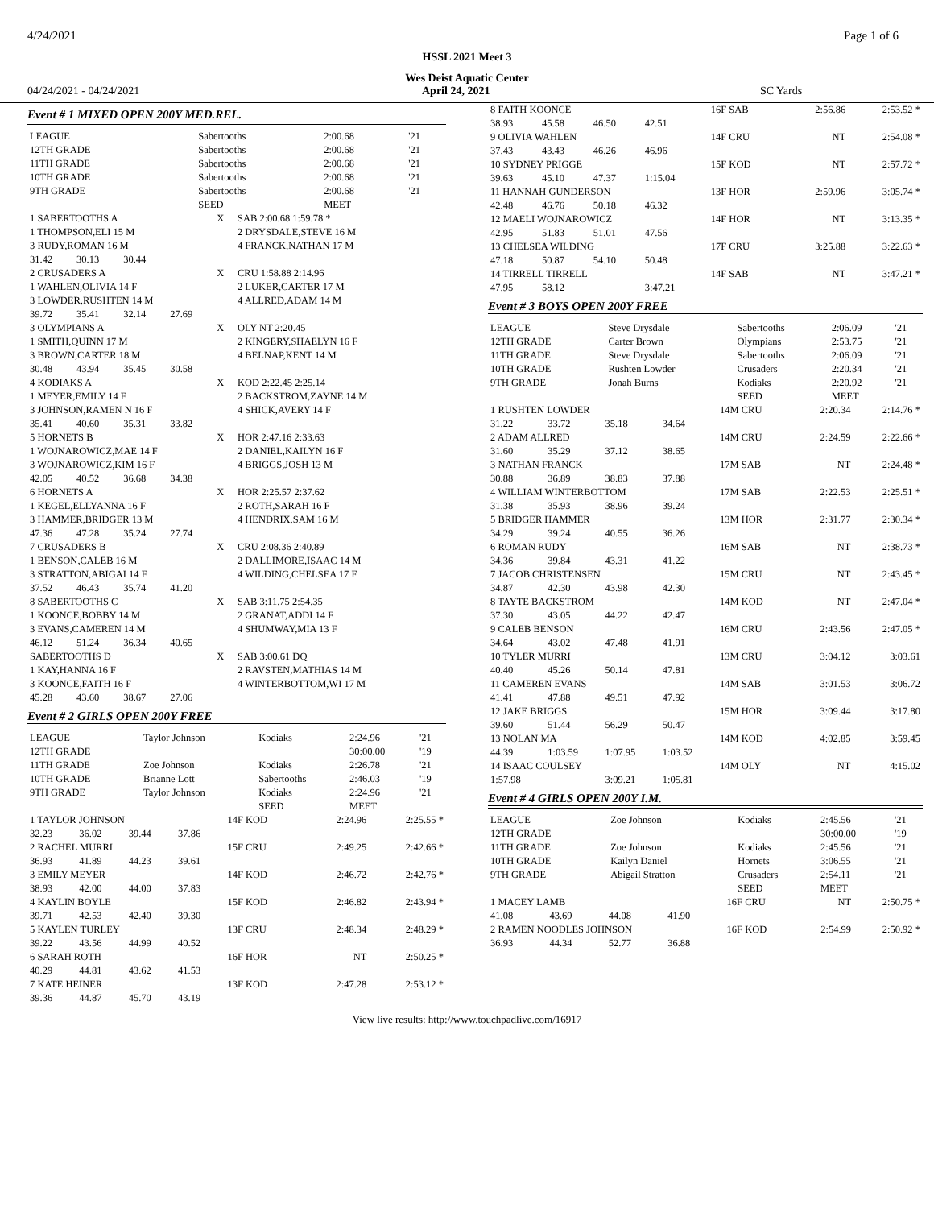4/24/2021 Page 1 of 6
HSSL 2021 Meet 3
Wes Deist Aquatic Center
04/24/2021 - 04/24/2021 April 24, 2021 SC Yards
Event # 1 MIXED OPEN 200Y MED.REL.
| LEAGUE | | Sabertooths | 2:00.68 | '21 |
| 12TH GRADE | | Sabertooths | 2:00.68 | '21 |
| 11TH GRADE | | Sabertooths | 2:00.68 | '21 |
| 10TH GRADE | | Sabertooths | 2:00.68 | '21 |
| 9TH GRADE | | Sabertooths | 2:00.68 | '21 |
| | | SEED | MEET | |
| 1 SABERTOOTHS A | | | | X | SAB 2:00.68 1:59.78 * |
| 1 THOMPSON,ELI 15 M | | | | | 2 DRYSDALE,STEVE 16 M |
| 3 RUDY,ROMAN 16 M | | | | | 4 FRANCK,NATHAN 17 M |
| 31.42 | 30.13 | 30.44 | | | |
| 2 CRUSADERS A | | | | X | CRU 1:58.88 2:14.96 |
| 1 WAHLEN,OLIVIA 14 F | | | | | 2 LUKER,CARTER 17 M |
| 3 LOWDER,RUSHTEN 14 M | | | | | 4 ALLRED,ADAM 14 M |
| 39.72 | 35.41 | 32.14 | 27.69 | | |
| 3 OLYMPIANS A | | | | X | OLY NT 2:20.45 |
| 1 SMITH,QUINN 17 M | | | | | 2 KINGERY,SHAELYN 16 F |
| 3 BROWN,CARTER 18 M | | | | | 4 BELNAP,KENT 14 M |
| 30.48 | 43.94 | 35.45 | 30.58 | | |
| 4 KODIAKS A | | | | X | KOD 2:22.45 2:25.14 |
| 1 MEYER,EMILY 14 F | | | | | 2 BACKSTROM,ZAYNE 14 M |
| 3 JOHNSON,RAMEN N 16 F | | | | | 4 SHICK,AVERY 14 F |
| 35.41 | 40.60 | 35.31 | 33.82 | | |
| 5 HORNETS B | | | | X | HOR 2:47.16 2:33.63 |
| 1 WOJNAROWICZ,MAE 14 F | | | | | 2 DANIEL,KAILYN 16 F |
| 3 WOJNAROWICZ,KIM 16 F | | | | | 4 BRIGGS,JOSH 13 M |
| 42.05 | 40.52 | 36.68 | 34.38 | | |
| 6 HORNETS A | | | | X | HOR 2:25.57 2:37.62 |
| 1 KEGEL,ELLYANNA 16 F | | | | | 2 ROTH,SARAH 16 F |
| 3 HAMMER,BRIDGER 13 M | | | | | 4 HENDRIX,SAM 16 M |
| 47.36 | 47.28 | 35.24 | 27.74 | | |
| 7 CRUSADERS B | | | | X | CRU 2:08.36 2:40.89 |
| 1 BENSON,CALEB 16 M | | | | | 2 DALLIMORE,ISAAC 14 M |
| 3 STRATTON,ABIGAI 14 F | | | | | 4 WILDING,CHELSEA 17 F |
| 37.52 | 46.43 | 35.74 | 41.20 | | |
| 8 SABERTOOTHS C | | | | X | SAB 3:11.75 2:54.35 |
| 1 KOONCE,BOBBY 14 M | | | | | 2 GRANAT,ADDI 14 F |
| 3 EVANS,CAMEREN 14 M | | | | | 4 SHUMWAY,MIA 13 F |
| 46.12 | 51.24 | 36.34 | 40.65 | | |
| SABERTOOTHS D | | | | X | SAB 3:00.61 DQ |
| 1 KAY,HANNA 16 F | | | | | 2 RAVSTEN,MATHIAS 14 M |
| 3 KOONCE,FAITH 16 F | | | | | 4 WINTERBOTTOM,WI 17 M |
| 45.28 | 43.60 | 38.67 | 27.06 | | |
Event # 2 GIRLS OPEN 200Y FREE
| LEAGUE | Taylor Johnson | Kodiaks | 2:24.96 | '21 |
| 12TH GRADE | | | 30:00.00 | '19 |
| 11TH GRADE | Zoe Johnson | Kodiaks | 2:26.78 | '21 |
| 10TH GRADE | Brianne Lott | Sabertooths | 2:46.03 | '19 |
| 9TH GRADE | Taylor Johnson | Kodiaks | 2:24.96 | '21 |
| | | SEED | MEET | |
| 1 TAYLOR JOHNSON | | | | 14F KOD | 2:24.96 | 2:25.55 * |
| 32.23 | 36.02 | 39.44 | 37.86 | | | |
| 2 RACHEL MURRI | | | | 15F CRU | 2:49.25 | 2:42.66 * |
| 36.93 | 41.89 | 44.23 | 39.61 | | | |
| 3 EMILY MEYER | | | | 14F KOD | 2:46.72 | 2:42.76 * |
| 38.93 | 42.00 | 44.00 | 37.83 | | | |
| 4 KAYLIN BOYLE | | | | 15F KOD | 2:46.82 | 2:43.94 * |
| 39.71 | 42.53 | 42.40 | 39.30 | | | |
| 5 KAYLEN TURLEY | | | | 13F CRU | 2:48.34 | 2:48.29 * |
| 39.22 | 43.56 | 44.99 | 40.52 | | | |
| 6 SARAH ROTH | | | | 16F HOR | NT | 2:50.25 * |
| 40.29 | 44.81 | 43.62 | 41.53 | | | |
| 7 KATE HEINER | | | | 13F KOD | 2:47.28 | 2:53.12 * |
| 39.36 | 44.87 | 45.70 | 43.19 | | | |
| 8 FAITH KOONCE | | | | 16F SAB | 2:56.86 | 2:53.52 * |
| 38.93 | 45.58 | 46.50 | 42.51 | | | |
| 9 OLIVIA WAHLEN | | | | 14F CRU | NT | 2:54.08 * |
| 37.43 | 43.43 | 46.26 | 46.96 | | | |
| 10 SYDNEY PRIGGE | | | | 15F KOD | NT | 2:57.72 * |
| 39.63 | 45.10 | 47.37 | 1:15.04 | | | |
| 11 HANNAH GUNDERSON | | | | 13F HOR | 2:59.96 | 3:05.74 * |
| 42.48 | 46.76 | 50.18 | 46.32 | | | |
| 12 MAELI WOJNAROWICZ | | | | 14F HOR | NT | 3:13.35 * |
| 42.95 | 51.83 | 51.01 | 47.56 | | | |
| 13 CHELSEA WILDING | | | | 17F CRU | 3:25.88 | 3:22.63 * |
| 47.18 | 50.87 | 54.10 | 50.48 | | | |
| 14 TIRRELL TIRRELL | | | | 14F SAB | NT | 3:47.21 * |
| 47.95 | 58.12 | | 3:47.21 | | | |
Event # 3 BOYS OPEN 200Y FREE
| LEAGUE | Steve Drysdale | Sabertooths | 2:06.09 | '21 |
| 12TH GRADE | Carter Brown | Olympians | 2:53.75 | '21 |
| 11TH GRADE | Steve Drysdale | Sabertooths | 2:06.09 | '21 |
| 10TH GRADE | Rushten Lowder | Crusaders | 2:20.34 | '21 |
| 9TH GRADE | Jonah Burns | Kodiaks | 2:20.92 | '21 |
| | | SEED | MEET | |
| 1 RUSHTEN LOWDER | | | | 14M CRU | 2:20.34 | 2:14.76 * |
| 31.22 | 33.72 | 35.18 | 34.64 | | | |
| 2 ADAM ALLRED | | | | 14M CRU | 2:24.59 | 2:22.66 * |
| 31.60 | 35.29 | 37.12 | 38.65 | | | |
| 3 NATHAN FRANCK | | | | 17M SAB | NT | 2:24.48 * |
| 30.88 | 36.89 | 38.83 | 37.88 | | | |
| 4 WILLIAM WINTERBOTTOM | | | | 17M SAB | 2:22.53 | 2:25.51 * |
| 31.38 | 35.93 | 38.96 | 39.24 | | | |
| 5 BRIDGER HAMMER | | | | 13M HOR | 2:31.77 | 2:30.34 * |
| 34.29 | 39.24 | 40.55 | 36.26 | | | |
| 6 ROMAN RUDY | | | | 16M SAB | NT | 2:38.73 * |
| 34.36 | 39.84 | 43.31 | 41.22 | | | |
| 7 JACOB CHRISTENSEN | | | | 15M CRU | NT | 2:43.45 * |
| 34.87 | 42.30 | 43.98 | 42.30 | | | |
| 8 TAYTE BACKSTROM | | | | 14M KOD | NT | 2:47.04 * |
| 37.30 | 43.05 | 44.22 | 42.47 | | | |
| 9 CALEB BENSON | | | | 16M CRU | 2:43.56 | 2:47.05 * |
| 34.64 | 43.02 | 47.48 | 41.91 | | | |
| 10 TYLER MURRI | | | | 13M CRU | 3:04.12 | 3:03.61 |
| 40.40 | 45.26 | 50.14 | 47.81 | | | |
| 11 CAMEREN EVANS | | | | 14M SAB | 3:01.53 | 3:06.72 |
| 41.41 | 47.88 | 49.51 | 47.92 | | | |
| 12 JAKE BRIGGS | | | | 15M HOR | 3:09.44 | 3:17.80 |
| 39.60 | 51.44 | 56.29 | 50.47 | | | |
| 13 NOLAN MA | | | | 14M KOD | 4:02.85 | 3:59.45 |
| 44.39 | 1:03.59 | 1:07.95 | 1:03.52 | | | |
| 14 ISAAC COULSEY | | | | 14M OLY | NT | 4:15.02 |
| 1:57.98 | | 3:09.21 | 1:05.81 | | | |
Event # 4 GIRLS OPEN 200Y I.M.
| LEAGUE | Zoe Johnson | Kodiaks | 2:45.56 | '21 |
| 12TH GRADE | | | 30:00.00 | '19 |
| 11TH GRADE | Zoe Johnson | Kodiaks | 2:45.56 | '21 |
| 10TH GRADE | Kailyn Daniel | Hornets | 3:06.55 | '21 |
| 9TH GRADE | Abigail Stratton | Crusaders | 2:54.11 | '21 |
| | | SEED | MEET | |
| 1 MACEY LAMB | | | | 16F CRU | NT | 2:50.75 * |
| 41.08 | 43.69 | 44.08 | 41.90 | | | |
| 2 RAMEN NOODLES JOHNSON | | | | 16F KOD | 2:54.99 | 2:50.92 * |
| 36.93 | 44.34 | 52.77 | 36.88 | | | |
View live results: http://www.touchpadlive.com/16917